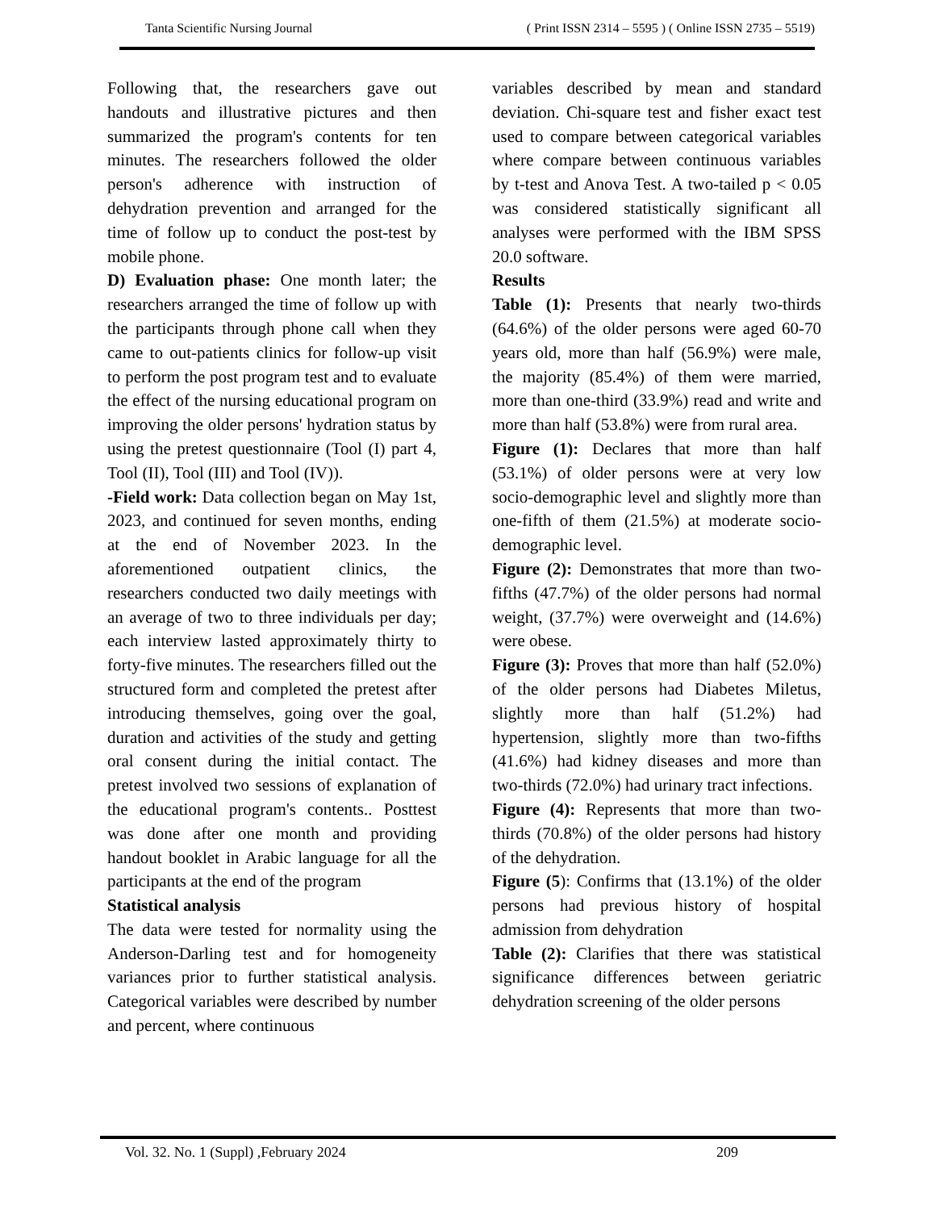Tanta Scientific Nursing Journal ( Print ISSN 2314 – 5595 ) ( Online ISSN 2735 – 5519)
Following that, the researchers gave out handouts and illustrative pictures and then summarized the program's contents for ten minutes. The researchers followed the older person's adherence with instruction of dehydration prevention and arranged for the time of follow up to conduct the post-test by mobile phone.
D) Evaluation phase: One month later; the researchers arranged the time of follow up with the participants through phone call when they came to out-patients clinics for follow-up visit to perform the post program test and to evaluate the effect of the nursing educational program on improving the older persons' hydration status by using the pretest questionnaire (Tool (I) part 4, Tool (II), Tool (III) and Tool (IV)).
-Field work: Data collection began on May 1st, 2023, and continued for seven months, ending at the end of November 2023. In the aforementioned outpatient clinics, the researchers conducted two daily meetings with an average of two to three individuals per day; each interview lasted approximately thirty to forty-five minutes. The researchers filled out the structured form and completed the pretest after introducing themselves, going over the goal, duration and activities of the study and getting oral consent during the initial contact. The pretest involved two sessions of explanation of the educational program's contents.. Posttest was done after one month and providing handout booklet in Arabic language for all the participants at the end of the program
Statistical analysis
The data were tested for normality using the Anderson-Darling test and for homogeneity variances prior to further statistical analysis. Categorical variables were described by number and percent, where continuous
variables described by mean and standard deviation. Chi-square test and fisher exact test used to compare between categorical variables where compare between continuous variables by t-test and Anova Test. A two-tailed p < 0.05 was considered statistically significant all analyses were performed with the IBM SPSS 20.0 software.
Results
Table (1): Presents that nearly two-thirds (64.6%) of the older persons were aged 60-70 years old, more than half (56.9%) were male, the majority (85.4%) of them were married, more than one-third (33.9%) read and write and more than half (53.8%) were from rural area.
Figure (1): Declares that more than half (53.1%) of older persons were at very low socio-demographic level and slightly more than one-fifth of them (21.5%) at moderate socio-demographic level.
Figure (2): Demonstrates that more than two-fifths (47.7%) of the older persons had normal weight, (37.7%) were overweight and (14.6%) were obese.
Figure (3): Proves that more than half (52.0%) of the older persons had Diabetes Miletus, slightly more than half (51.2%) had hypertension, slightly more than two-fifths (41.6%) had kidney diseases and more than two-thirds (72.0%) had urinary tract infections.
Figure (4): Represents that more than two-thirds (70.8%) of the older persons had history of the dehydration.
Figure (5): Confirms that (13.1%) of the older persons had previous history of hospital admission from dehydration
Table (2): Clarifies that there was statistical significance differences between geriatric dehydration screening of the older persons
Vol. 32. No. 1 (Suppl) ,February 2024 209